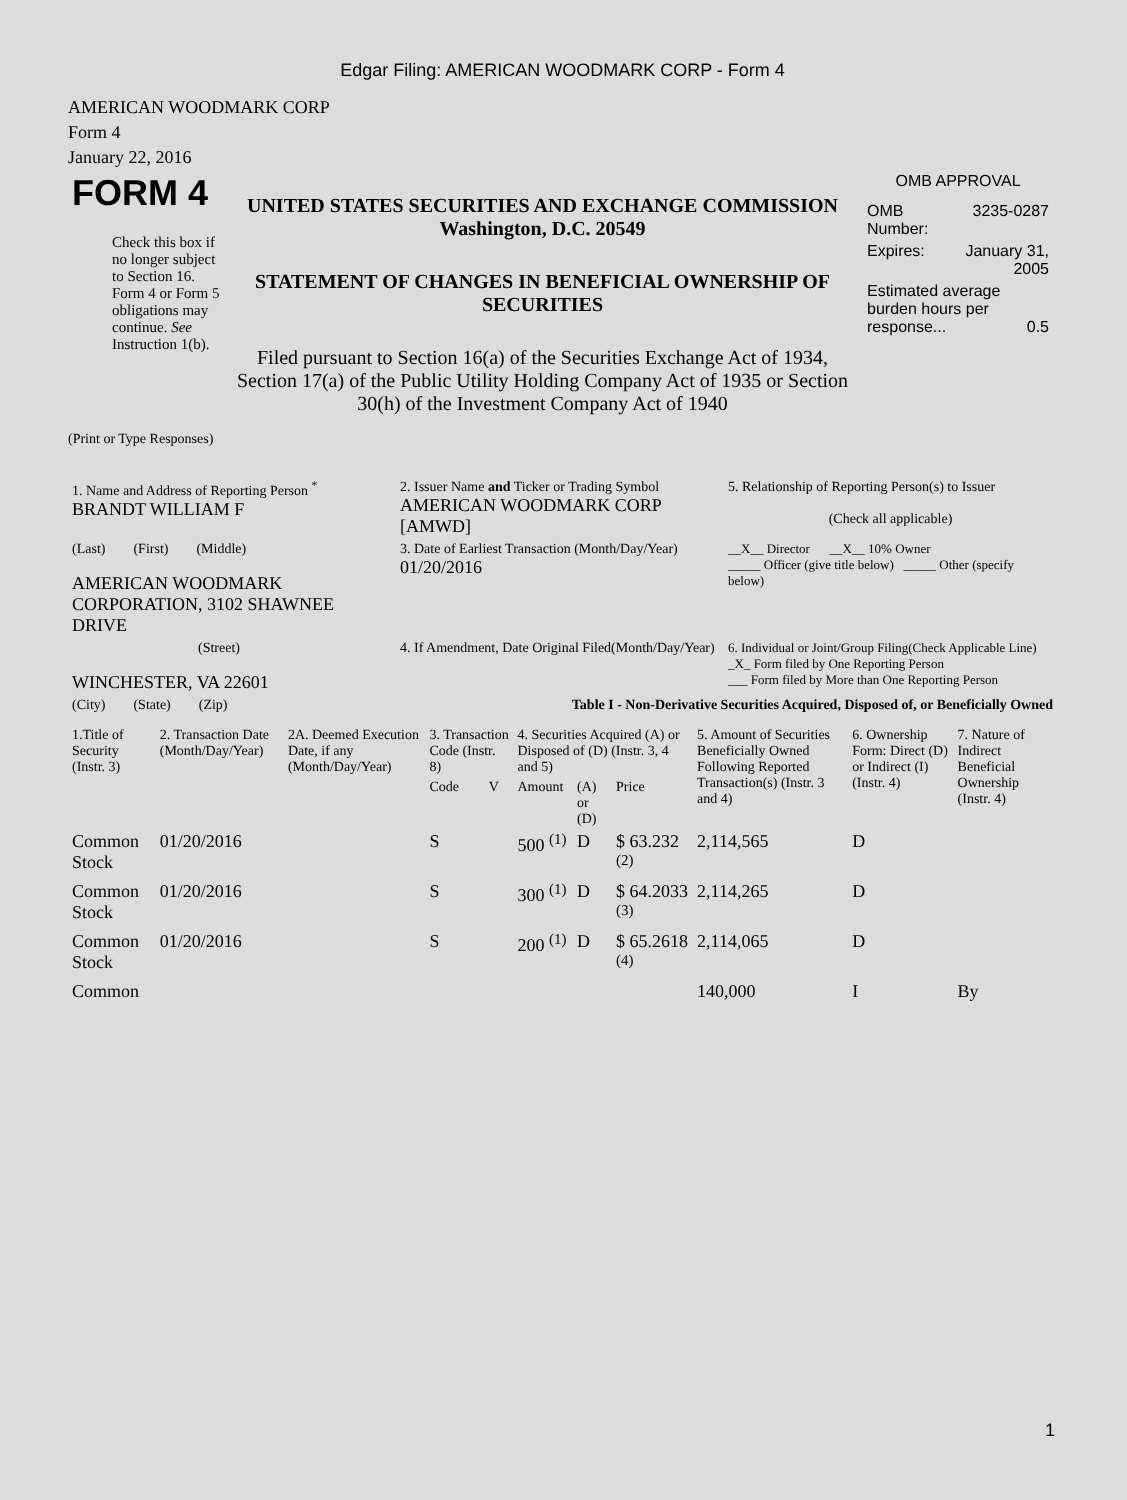Edgar Filing: AMERICAN WOODMARK CORP - Form 4
AMERICAN WOODMARK CORP
Form 4
January 22, 2016
| FORM 4 Check this box if no longer subject to Section 16. Form 4 or Form 5 obligations may continue. See Instruction 1(b). | UNITED STATES SECURITIES AND EXCHANGE COMMISSION Washington, D.C. 20549 STATEMENT OF CHANGES IN BENEFICIAL OWNERSHIP OF SECURITIES Filed pursuant to Section 16(a) of the Securities Exchange Act of 1934, Section 17(a) of the Public Utility Holding Company Act of 1935 or Section 30(h) of the Investment Company Act of 1940 | OMB APPROVAL / OMB Number: / 3235-0287 / / Expires: / January 31, 2005 / / Estimated average burden hours per response... 0.5 / / |
(Print or Type Responses)
| 1. Name and Address of Reporting Person <sup>*</sup> BRANDT WILLIAM F | 2. Issuer Name and Ticker or Trading Symbol AMERICAN WOODMARK CORP [AMWD] | 5. Relationship of Reporting Person(s) to Issuer (Check all applicable) |
| (Last) (First) (Middle) AMERICAN WOODMARK CORPORATION, 3102 SHAWNEE DRIVE | 3. Date of Earliest Transaction (Month/Day/Year) 01/20/2016 | __X__ Director __X__ 10% Owner _____ Officer (give title below) _____ Other (specify below) |
| (Street) WINCHESTER, VA 22601 | 4. If Amendment, Date Original Filed(Month/Day/Year) | 6. Individual or Joint/Group Filing(Check Applicable Line) _X_ Form filed by One Reporting Person ___ Form filed by More than One Reporting Person |
| (City) (State) (Zip) | Table I - Non-Derivative Securities Acquired, Disposed of, or Beneficially Owned | |
| 1.Title of Security (Instr. 3) | 2. Transaction Date (Month/Day/Year) | 2A. Deemed Execution Date, if any (Month/Day/Year) | 3. Transaction Code (Instr. 8) | | 4. Securities Acquired (A) or Disposed of (D) (Instr. 3, 4 and 5) | | | 5. Amount of Securities Beneficially Owned Following Reported Transaction(s) (Instr. 3 and 4) | 6. Ownership Form: Direct (D) or Indirect (I) (Instr. 4) | 7. Nature of Indirect Beneficial Ownership (Instr. 4) |
| --- | --- | --- | --- | --- | --- | --- | --- | --- | --- | --- |
| | | | Code | V | Amount | (A) or (D) | Price | | | |
| Common Stock | 01/20/2016 | | S | | 500 <sup>(1)</sup> | D | $ 63.232 <sup>(2)</sup> | 2,114,565 | D | |
| Common Stock | 01/20/2016 | | S | | 300 <sup>(1)</sup> | D | $ 64.2033 <sup>(3)</sup> | 2,114,265 | D | |
| Common Stock | 01/20/2016 | | S | | 200 <sup>(1)</sup> | D | $ 65.2618 <sup>(4)</sup> | 2,114,065 | D | |
| Common | | | | | | | | 140,000 | I | By |
1